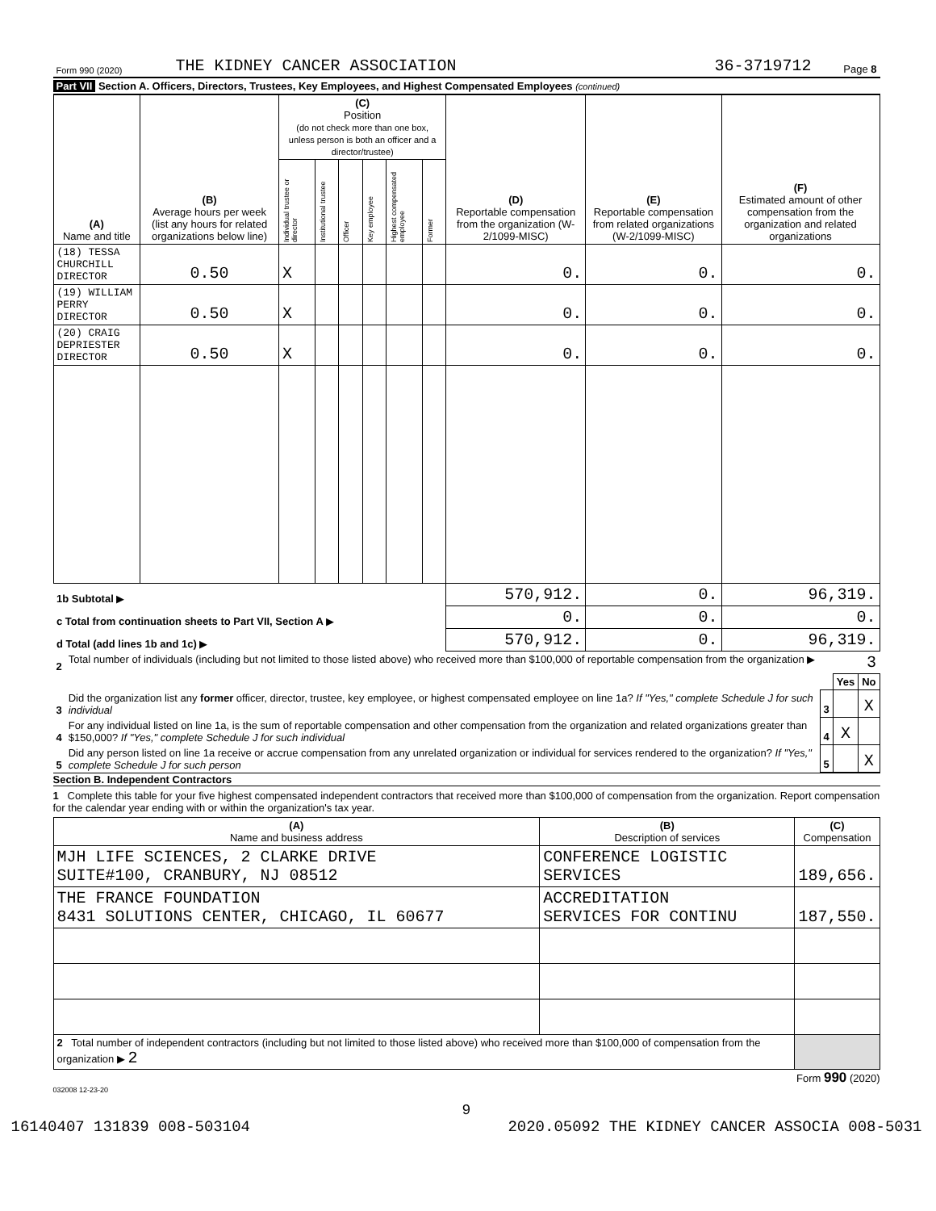| Form 990 (2020) | THE KIDNEY CANCER ASSOCIATION | 36-3719712 | Page 8 |
Part VII Section A. Officers, Directors, Trustees, Key Employees, and Highest Compensated Employees (continued)
| (A) Name and title | (B) Average hours per week (list any hours for related organizations below line) | (C) Position (do not check more than one box, unless person is both an officer and a director/trustee) | | | | | | (D) Reportable compensation from the organization (W-2/1099-MISC) | (E) Reportable compensation from related organizations (W-2/1099-MISC) | (F) Estimated amount of other compensation from the organization and related organizations |
| --- | --- | --- | --- | --- | --- | --- | --- | --- | --- | --- |
| | | Individual trustee or director | Institutional trustee | Officer | Key employee | Highest compensated employee | Former | | | |
| (18) TESSA CHURCHILL DIRECTOR | 0.50 | X | | | | | | 0. | 0. | 0. |
| (19) WILLIAM PERRY DIRECTOR | 0.50 | X | | | | | | 0. | 0. | 0. |
| (20) CRAIG DEPRIESTER DIRECTOR | 0.50 | X | | | | | | 0. | 0. | 0. |
| 1b Subtotal ▶ | | | | | | | | 570,912. | 0. | 96,319. |
| c Total from continuation sheets to Part VII, Section A ▶ | | | | | | | | 0. | 0. | 0. |
| d Total (add lines 1b and 1c) ▶ | | | | | | | | 570,912. | 0. | 96,319. |
| 2 | Total number of individuals (including but not limited to those listed above) who received more than $100,000 of reportable compensation from the organization ▶ 3 | | | |
| | | | Yes | No |
| 3 | Did the organization list any former officer, director, trustee, key employee, or highest compensated employee on line 1a? If "Yes," complete Schedule J for such individual | 3 | | X |
| 4 | For any individual listed on line 1a, is the sum of reportable compensation and other compensation from the organization and related organizations greater than $150,000? If "Yes," complete Schedule J for such individual | 4 | X | |
| 5 | Did any person listed on line 1a receive or accrue compensation from any unrelated organization or individual for services rendered to the organization? If "Yes," complete Schedule J for such person | 5 | | X |
Section B. Independent Contractors
1 Complete this table for your five highest compensated independent contractors that received more than $100,000 of compensation from the organization. Report compensation for the calendar year ending with or within the organization's tax year.
| (A) Name and business address | (B) Description of services | (C) Compensation |
| --- | --- | --- |
| MJH LIFE SCIENCES, 2 CLARKE DRIVE SUITE#100, CRANBURY, NJ 08512 | CONFERENCE LOGISTIC SERVICES | 189,656. |
| THE FRANCE FOUNDATION 8431 SOLUTIONS CENTER, CHICAGO, IL 60677 | ACCREDITATION SERVICES FOR CONTINU | 187,550. |
| 2 Total number of independent contractors (including but not limited to those listed above) who received more than $100,000 of compensation from the organization ▶ 2 | | |
Form 990 (2020)
032008 12-23-20
9
16140407 131839 008-503104 2020.05092 THE KIDNEY CANCER ASSOCIA 008-5031